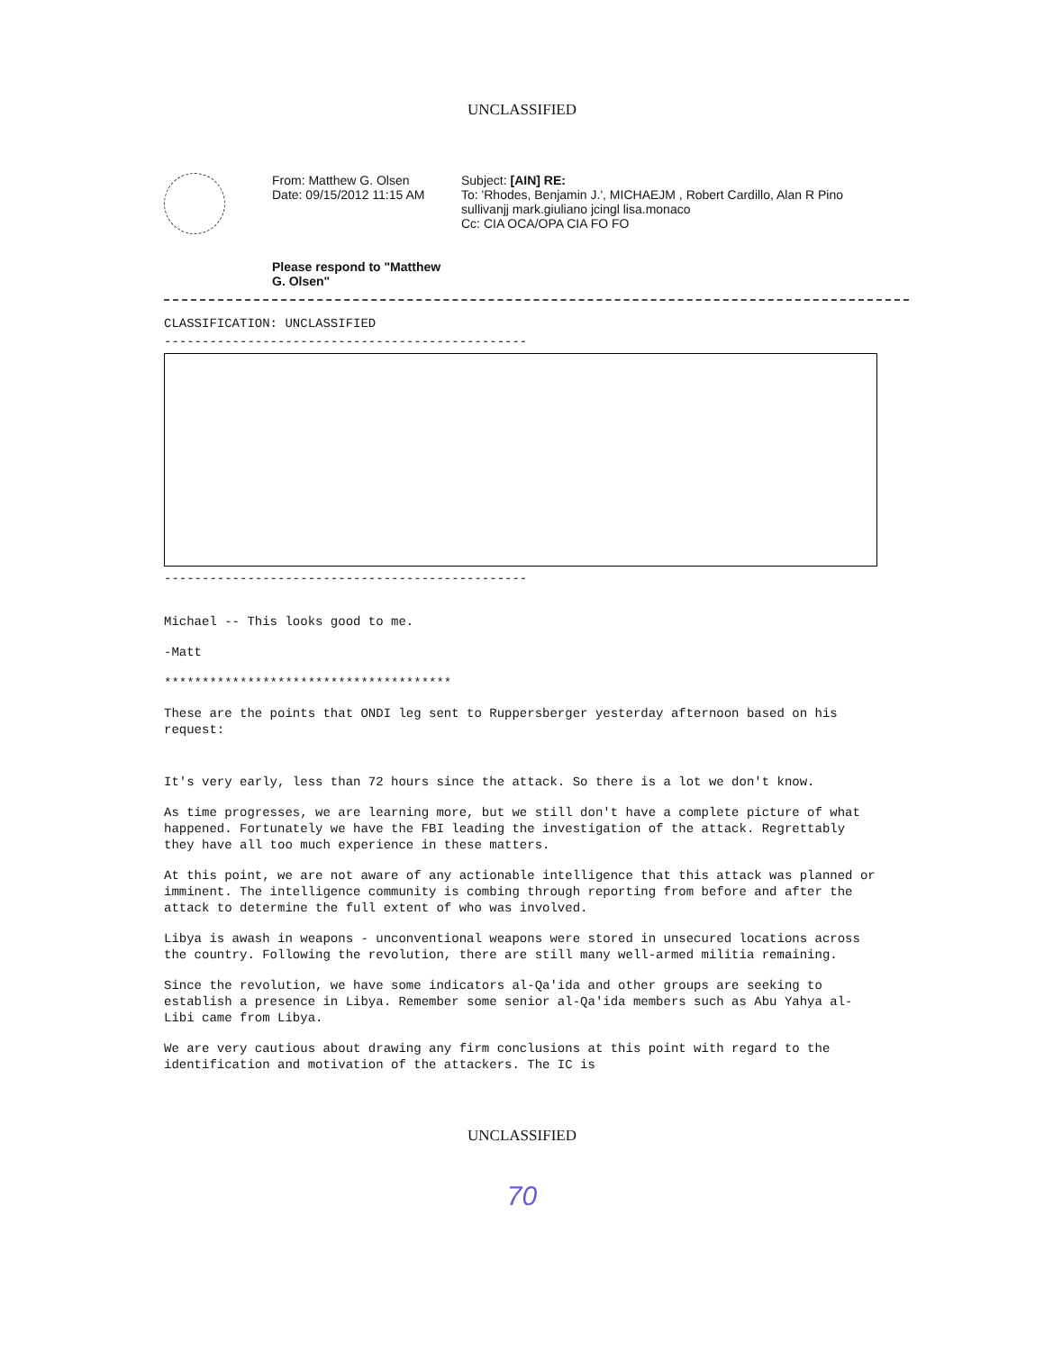UNCLASSIFIED
From: Matthew G. Olsen
Date: 09/15/2012 11:15 AM
Please respond to "Matthew G. Olsen"
Subject: [AIN] RE:
To: 'Rhodes, Benjamin J.', MICHAEJM , Robert Cardillo, Alan R Pino sullivanjj mark.giuliano jcingl lisa.monaco
Cc: CIA OCA/OPA CIA FO FO
CLASSIFICATION: UNCLASSIFIED
------------------------------------------------
------------------------------------------------
Michael -- This looks good to me.
-Matt
**************************************
These are the points that ONDI leg sent to Ruppersberger yesterday afternoon based on his request:
It's very early, less than 72 hours since the attack. So there is a lot we don't know.
As time progresses, we are learning more, but we still don't have a complete picture of what happened. Fortunately we have the FBI leading the investigation of the attack. Regrettably they have all too much experience in these matters.
At this point, we are not aware of any actionable intelligence that this attack was planned or imminent. The intelligence community is combing through reporting from before and after the attack to determine the full extent of who was involved.
Libya is awash in weapons - unconventional weapons were stored in unsecured locations across the country. Following the revolution, there are still many well-armed militia remaining.
Since the revolution, we have some indicators al-Qa'ida and other groups are seeking to establish a presence in Libya. Remember some senior al-Qa'ida members such as Abu Yahya al-Libi came from Libya.
We are very cautious about drawing any firm conclusions at this point with regard to the identification and motivation of the attackers. The IC is
UNCLASSIFIED
70